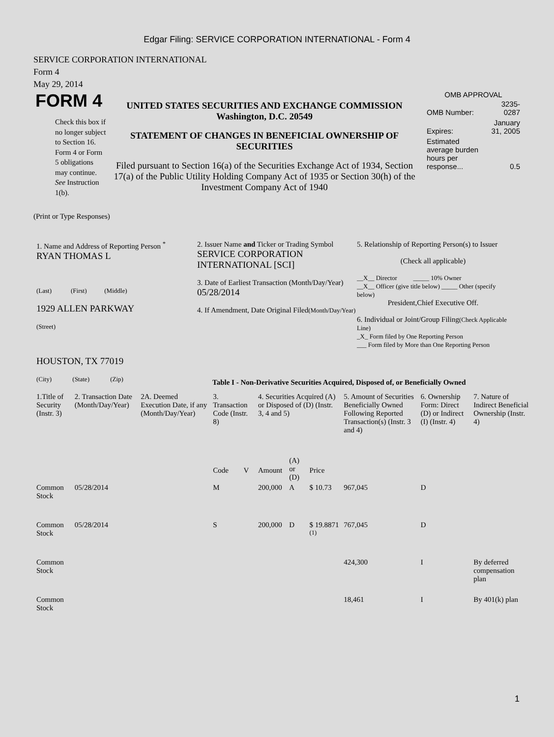Edgar Filing: SERVICE CORPORATION INTERNATIONAL - Form 4
SERVICE CORPORATION INTERNATIONAL
Form 4
May 29, 2014
FORM 4
Check this box if no longer subject to Section 16. Form 4 or Form 5 obligations may continue. See Instruction 1(b).
UNITED STATES SECURITIES AND EXCHANGE COMMISSION
Washington, D.C. 20549
STATEMENT OF CHANGES IN BENEFICIAL OWNERSHIP OF SECURITIES
Filed pursuant to Section 16(a) of the Securities Exchange Act of 1934, Section 17(a) of the Public Utility Holding Company Act of 1935 or Section 30(h) of the Investment Company Act of 1940
OMB APPROVAL
| OMB Number: | 3235-0287 |
| Expires: | January 31, 2005 |
| Estimated average burden hours per response... | 0.5 |
(Print or Type Responses)
1. Name and Address of Reporting Person <sup>*</sup>
RYAN THOMAS L
(Last) (First) (Middle)
1929 ALLEN PARKWAY
(Street)
HOUSTON, TX 77019
(City) (State) (Zip)
2. Issuer Name and Ticker or Trading Symbol
SERVICE CORPORATION INTERNATIONAL [SCI]
3. Date of Earliest Transaction (Month/Day/Year)
05/28/2014
4. If Amendment, Date Original Filed(Month/Day/Year)
5. Relationship of Reporting Person(s) to Issuer
(Check all applicable)
__X__ Director _____ 10% Owner
__X__ Officer (give title below) _____ Other (specify below)
President,Chief Executive Off.
6. Individual or Joint/Group Filing(Check Applicable Line)
_X_ Form filed by One Reporting Person
___ Form filed by More than One Reporting Person
Table I - Non-Derivative Securities Acquired, Disposed of, or Beneficially Owned
| 1.Title of Security (Instr. 3) | 2. Transaction Date (Month/Day/Year) | 2A. Deemed Execution Date, if any (Month/Day/Year) | 3. Transaction Code (Instr. 8) | | 4. Securities Acquired (A) or Disposed of (D) (Instr. 3, 4 and 5) | | | 5. Amount of Securities Beneficially Owned Following Reported Transaction(s) (Instr. 3 and 4) | 6. Ownership Form: Direct (D) or Indirect (I) (Instr. 4) | 7. Nature of Indirect Beneficial Ownership (Instr. 4) |
| --- | --- | --- | --- | --- | --- | --- | --- | --- | --- | --- |
| | | | Code | V | Amount | (A) or (D) | Price | | | |
| Common Stock | 05/28/2014 | | M | | 200,000 | A | $ 10.73 | 967,045 | D | |
| Common Stock | 05/28/2014 | | S | | 200,000 | D | $ 19.8871 <sup>(1)</sup> | 767,045 | D | |
| Common Stock | | | | | | | | 424,300 | I | By deferred compensation plan |
| Common Stock | | | | | | | | 18,461 | I | By 401(k) plan |
1